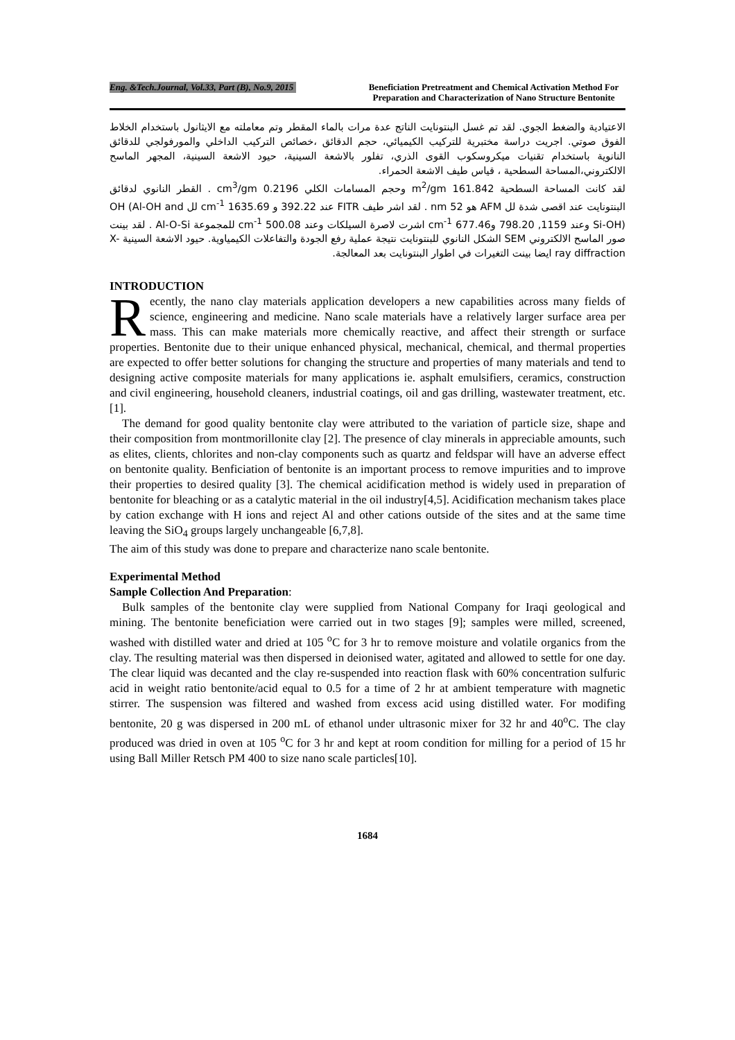Eng. &Tech.Journal, Vol.33, Part (B), No.9, 2015
Beneficiation Pretreatment and Chemical Activation Method For Preparation and Characterization of Nano Structure Bentonite
الاعتيادية والضغط الجوي. لقد تم غسل البنتونايت الناتج عدة مرات بالماء المقطر وتم معاملته مع الايثانول باستخدام الخلاط الفوق صوتي. اجريت دراسة مختبرية للتركيب الكيميائي، حجم الدقائق ،خصائص التركيب الداخلي والمورفولجي للدقائق النانوية باستخدام تقنيات ميكروسكوب القوى الذري، تفلور بالاشعة السينية، حيود الاشعة السينية، المجهر الماسح الالكتروني،المساحة السطحية ، قياس طيف الاشعة الحمراء.
لقد كانت المساحة السطحية 161.842 m<sup>2</sup>/gm وحجم المسامات الكلي 0.2196 cm<sup>3</sup>/gm . القطر النانوي لدقائق البنتونايت عند اقصى شدة لل AFM هو 52 nm . لقد اشر طيف FITR عند 392.22 و 1635.69 cm<sup>-1</sup> لل OH (Al-OH and Si-OH) وعند 1159, 798.20 و677.46 cm<sup>-1</sup> اشرت لاصرة السيلكات وعند 500.08 cm<sup>-1</sup> للمجموعة Al-O-Si . لقد بينت صور الماسح الالكتروني SEM الشكل النانوي للبنتونايت نتيجة عملية رفع الجودة والتفاعلات الكيمياوية. حيود الاشعة السينية X-ray diffraction ايضا بينت التغيرات في اطوار البنتونايت بعد المعالجة.
INTRODUCTION
Recently, the nano clay materials application developers a new capabilities across many fields of science, engineering and medicine. Nano scale materials have a relatively larger surface area per mass. This can make materials more chemically reactive, and affect their strength or surface properties. Bentonite due to their unique enhanced physical, mechanical, chemical, and thermal properties are expected to offer better solutions for changing the structure and properties of many materials and tend to designing active composite materials for many applications ie. asphalt emulsifiers, ceramics, construction and civil engineering, household cleaners, industrial coatings, oil and gas drilling, wastewater treatment, etc. [1].
The demand for good quality bentonite clay were attributed to the variation of particle size, shape and their composition from montmorillonite clay [2]. The presence of clay minerals in appreciable amounts, such as elites, clients, chlorites and non-clay components such as quartz and feldspar will have an adverse effect on bentonite quality. Benficiation of bentonite is an important process to remove impurities and to improve their properties to desired quality [3]. The chemical acidification method is widely used in preparation of bentonite for bleaching or as a catalytic material in the oil industry[4,5]. Acidification mechanism takes place by cation exchange with H ions and reject Al and other cations outside of the sites and at the same time leaving the SiO<sub>4</sub> groups largely unchangeable [6,7,8].
The aim of this study was done to prepare and characterize nano scale bentonite.
Experimental Method
Sample Collection And Preparation:
Bulk samples of the bentonite clay were supplied from National Company for Iraqi geological and mining. The bentonite beneficiation were carried out in two stages [9]; samples were milled, screened, washed with distilled water and dried at 105 <sup>o</sup>C for 3 hr to remove moisture and volatile organics from the clay. The resulting material was then dispersed in deionised water, agitated and allowed to settle for one day. The clear liquid was decanted and the clay re-suspended into reaction flask with 60% concentration sulfuric acid in weight ratio bentonite/acid equal to 0.5 for a time of 2 hr at ambient temperature with magnetic stirrer. The suspension was filtered and washed from excess acid using distilled water. For modifing bentonite, 20 g was dispersed in 200 mL of ethanol under ultrasonic mixer for 32 hr and 40<sup>o</sup>C. The clay produced was dried in oven at 105 <sup>o</sup>C for 3 hr and kept at room condition for milling for a period of 15 hr using Ball Miller Retsch PM 400 to size nano scale particles[10].
1684